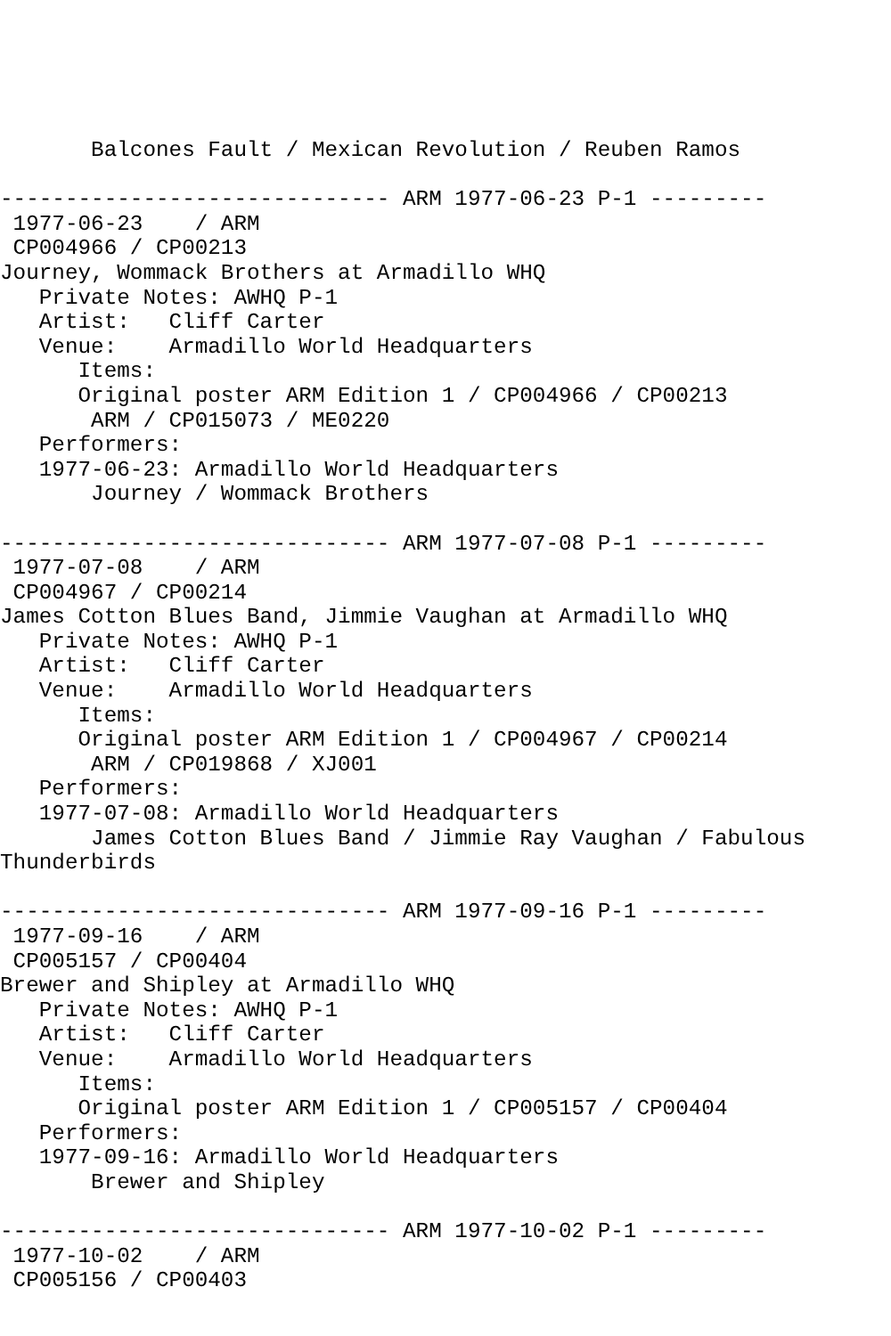Balcones Fault / Mexican Revolution / Reuben Ramos

------------------------------ ARM 1977-06-23 P-1 ---------
 1977-06-23    / ARM
 CP004966 / CP00213
Journey, Wommack Brothers at Armadillo WHQ
   Private Notes: AWHQ P-1
   Artist:   Cliff Carter
   Venue:    Armadillo World Headquarters
      Items:
      Original poster ARM Edition 1 / CP004966 / CP00213
       ARM / CP015073 / ME0220
   Performers:
   1977-06-23: Armadillo World Headquarters
       Journey / Wommack Brothers

------------------------------ ARM 1977-07-08 P-1 ---------
 1977-07-08    / ARM
 CP004967 / CP00214
James Cotton Blues Band, Jimmie Vaughan at Armadillo WHQ
   Private Notes: AWHQ P-1
   Artist:   Cliff Carter
   Venue:    Armadillo World Headquarters
      Items:
      Original poster ARM Edition 1 / CP004967 / CP00214
       ARM / CP019868 / XJ001
   Performers:
   1977-07-08: Armadillo World Headquarters
       James Cotton Blues Band / Jimmie Ray Vaughan / Fabulous
Thunderbirds

------------------------------ ARM 1977-09-16 P-1 ---------
 1977-09-16    / ARM
 CP005157 / CP00404
Brewer and Shipley at Armadillo WHQ
   Private Notes: AWHQ P-1
   Artist:   Cliff Carter
   Venue:    Armadillo World Headquarters
      Items:
      Original poster ARM Edition 1 / CP005157 / CP00404
   Performers:
   1977-09-16: Armadillo World Headquarters
       Brewer and Shipley

------------------------------ ARM 1977-10-02 P-1 ---------
 1977-10-02    / ARM
 CP005156 / CP00403